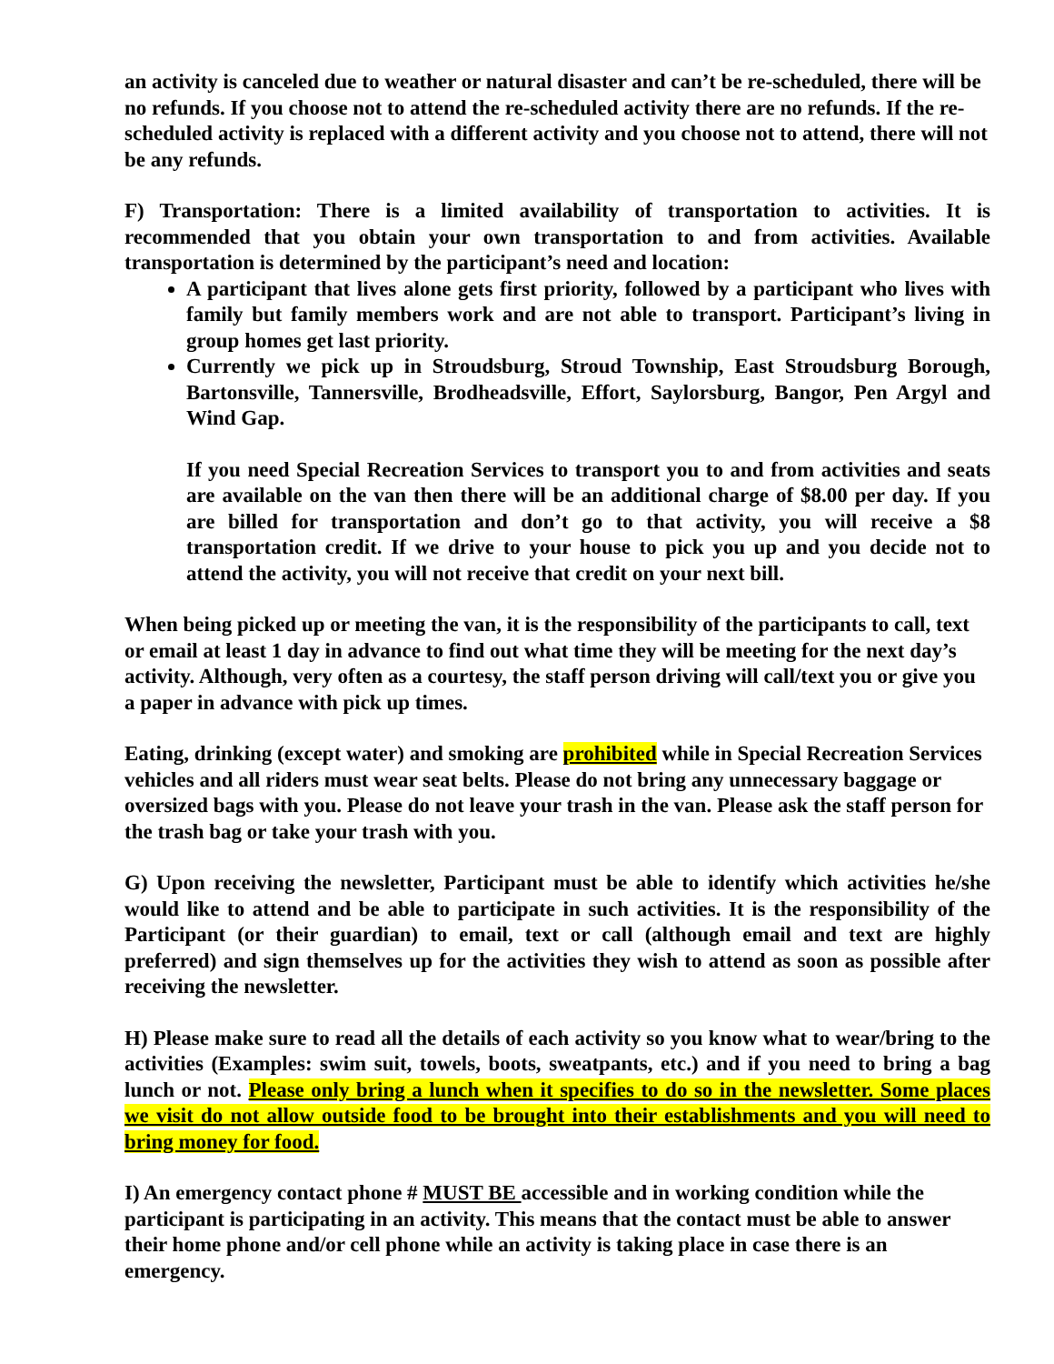an activity is canceled due to weather or natural disaster and can’t be re-scheduled, there will be no refunds. If you choose not to attend the re-scheduled activity there are no refunds. If the re-scheduled activity is replaced with a different activity and you choose not to attend, there will not be any refunds.
F) Transportation: There is a limited availability of transportation to activities. It is recommended that you obtain your own transportation to and from activities. Available transportation is determined by the participant’s need and location:
A participant that lives alone gets first priority, followed by a participant who lives with family but family members work and are not able to transport. Participant’s living in group homes get last priority.
Currently we pick up in Stroudsburg, Stroud Township, East Stroudsburg Borough, Bartonsville, Tannersville, Brodheadsville, Effort, Saylorsburg, Bangor, Pen Argyl and Wind Gap.
If you need Special Recreation Services to transport you to and from activities and seats are available on the van then there will be an additional charge of $8.00 per day. If you are billed for transportation and don’t go to that activity, you will receive a $8 transportation credit. If we drive to your house to pick you up and you decide not to attend the activity, you will not receive that credit on your next bill.
When being picked up or meeting the van, it is the responsibility of the participants to call, text or email at least 1 day in advance to find out what time they will be meeting for the next day’s activity. Although, very often as a courtesy, the staff person driving will call/text you or give you a paper in advance with pick up times.
Eating, drinking (except water) and smoking are prohibited while in Special Recreation Services vehicles and all riders must wear seat belts. Please do not bring any unnecessary baggage or oversized bags with you. Please do not leave your trash in the van. Please ask the staff person for the trash bag or take your trash with you.
G) Upon receiving the newsletter, Participant must be able to identify which activities he/she would like to attend and be able to participate in such activities. It is the responsibility of the Participant (or their guardian) to email, text or call (although email and text are highly preferred) and sign themselves up for the activities they wish to attend as soon as possible after receiving the newsletter.
H) Please make sure to read all the details of each activity so you know what to wear/bring to the activities (Examples: swim suit, towels, boots, sweatpants, etc.) and if you need to bring a bag lunch or not. Please only bring a lunch when it specifies to do so in the newsletter. Some places we visit do not allow outside food to be brought into their establishments and you will need to bring money for food.
I) An emergency contact phone # MUST BE accessible and in working condition while the participant is participating in an activity. This means that the contact must be able to answer their home phone and/or cell phone while an activity is taking place in case there is an emergency.